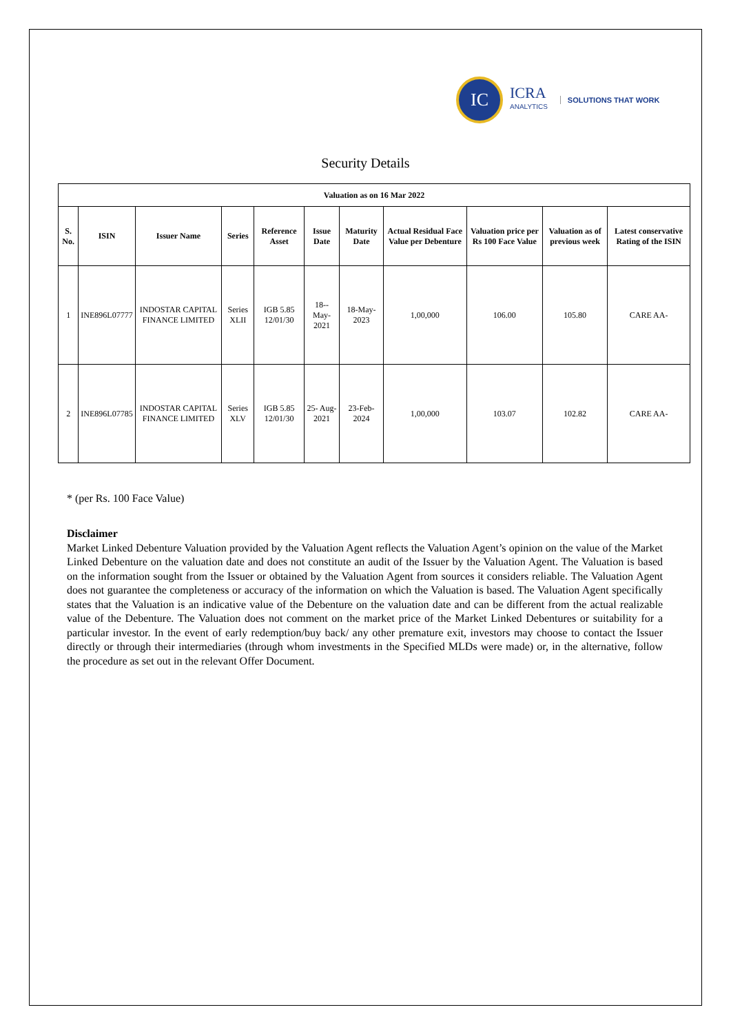IC
ICRA
ANALYTICS
SOLUTIONS THAT WORK
Security Details
| Valuation as on 16 Mar 2022 | | | | | | | | | | |
| --- | --- | --- | --- | --- | --- | --- | --- | --- | --- | --- |
| S. No. | ISIN | Issuer Name | Series | Reference Asset | Issue Date | Maturity Date | Actual Residual Face Value per Debenture | Valuation price per Rs 100 Face Value | Valuation as of previous week | Latest conservative Rating of the ISIN |
| 1 | INE896L07777 | INDOSTAR CAPITAL FINANCE LIMITED | Series XLII | IGB 5.85 12/01/30 | 18-- May- 2021 | 18-May- 2023 | 1,00,000 | 106.00 | 105.80 | CARE AA- |
| 2 | INE896L07785 | INDOSTAR CAPITAL FINANCE LIMITED | Series XLV | IGB 5.85 12/01/30 | 25- Aug- 2021 | 23-Feb- 2024 | 1,00,000 | 103.07 | 102.82 | CARE AA- |
* (per Rs. 100 Face Value)
Disclaimer
Market Linked Debenture Valuation provided by the Valuation Agent reflects the Valuation Agent’s opinion on the value of the Market Linked Debenture on the valuation date and does not constitute an audit of the Issuer by the Valuation Agent. The Valuation is based on the information sought from the Issuer or obtained by the Valuation Agent from sources it considers reliable. The Valuation Agent does not guarantee the completeness or accuracy of the information on which the Valuation is based. The Valuation Agent specifically states that the Valuation is an indicative value of the Debenture on the valuation date and can be different from the actual realizable value of the Debenture. The Valuation does not comment on the market price of the Market Linked Debentures or suitability for a particular investor. In the event of early redemption/buy back/ any other premature exit, investors may choose to contact the Issuer directly or through their intermediaries (through whom investments in the Specified MLDs were made) or, in the alternative, follow the procedure as set out in the relevant Offer Document.